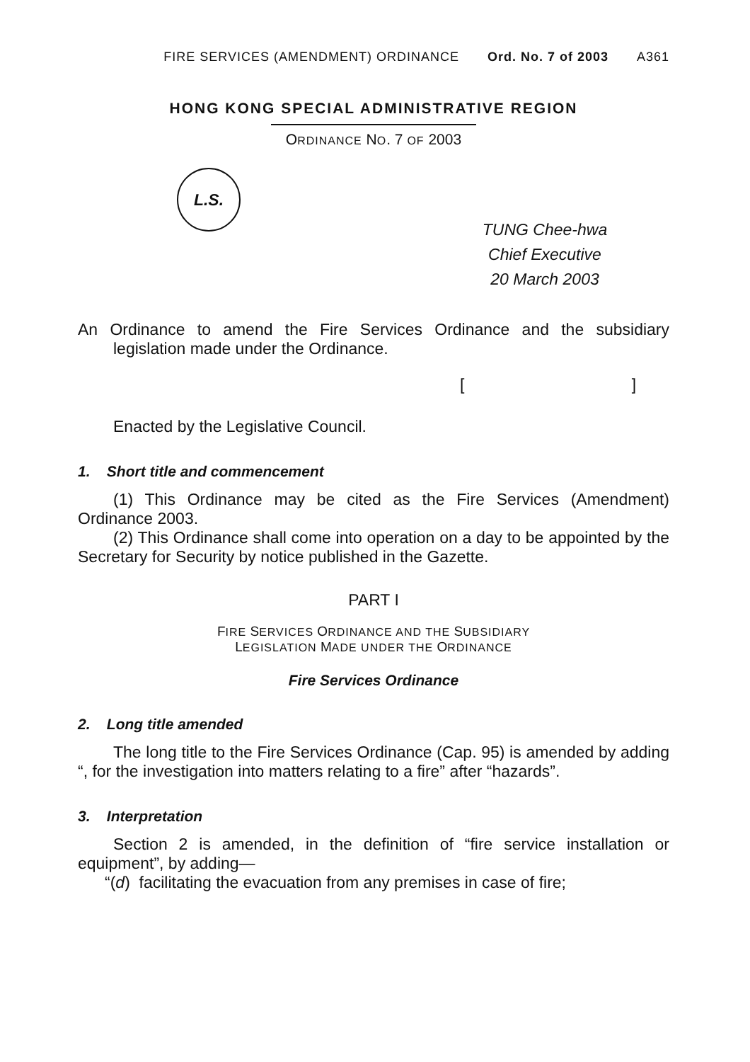FIRE SERVICES (AMENDMENT) ORDINANCE Ord. No. 7 of 2003 A361
HONG KONG SPECIAL ADMINISTRATIVE REGION
ORDINANCE NO. 7 OF 2003
L.S.
TUNG Chee-hwa
Chief Executive
20 March 2003
An Ordinance to amend the Fire Services Ordinance and the subsidiary legislation made under the Ordinance.
[ ]
Enacted by the Legislative Council.
1. Short title and commencement
(1) This Ordinance may be cited as the Fire Services (Amendment) Ordinance 2003.
(2) This Ordinance shall come into operation on a day to be appointed by the Secretary for Security by notice published in the Gazette.
PART I
FIRE SERVICES ORDINANCE AND THE SUBSIDIARY
LEGISLATION MADE UNDER THE ORDINANCE
Fire Services Ordinance
2. Long title amended
The long title to the Fire Services Ordinance (Cap. 95) is amended by adding “, for the investigation into matters relating to a fire” after “hazards”.
3. Interpretation
Section 2 is amended, in the definition of “fire service installation or equipment”, by adding—
“(d) facilitating the evacuation from any premises in case of fire;